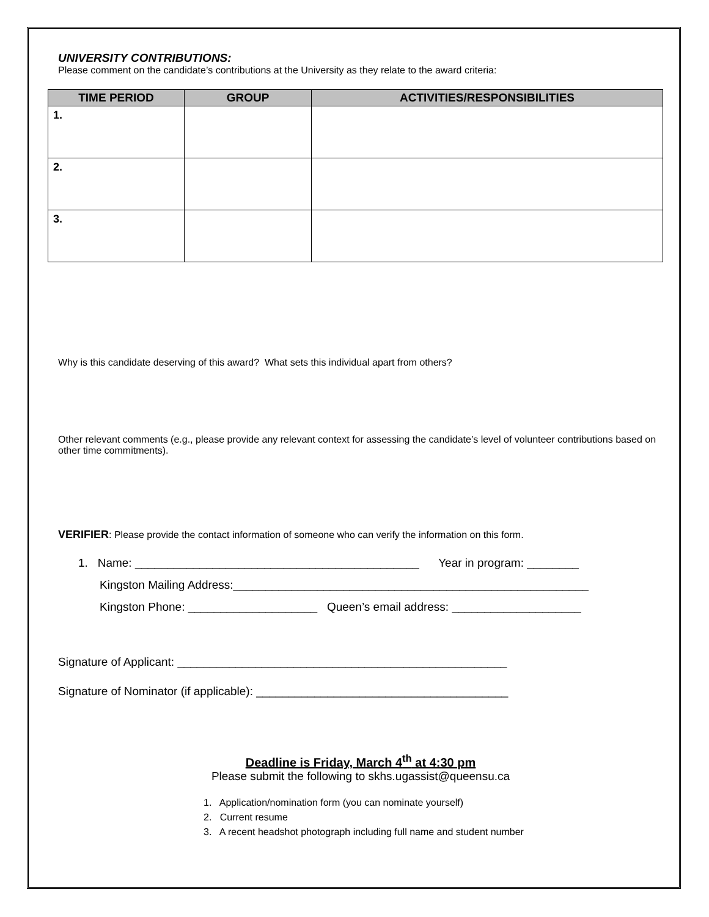UNIVERSITY CONTRIBUTIONS:
Please comment on the candidate’s contributions at the University as they relate to the award criteria:
| TIME PERIOD | GROUP | ACTIVITIES/RESPONSIBILITIES |
| --- | --- | --- |
| 1. | | |
| 2. | | |
| 3. | | |
Why is this candidate deserving of this award? What sets this individual apart from others?
Other relevant comments (e.g., please provide any relevant context for assessing the candidate’s level of volunteer contributions based on other time commitments).
VERIFIER: Please provide the contact information of someone who can verify the information on this form.
1. Name: ____________________________________________ Year in program: ________
Kingston Mailing Address:_______________________________________________________
Kingston Phone: ____________________ Queen’s email address: ____________________
Signature of Applicant: ___________________________________________________
Signature of Nominator (if applicable): _______________________________________
Deadline is Friday, March 4<sup>th</sup> at 4:30 pm
Please submit the following to skhs.ugassist@queensu.ca
1. Application/nomination form (you can nominate yourself)
2. Current resume
3. A recent headshot photograph including full name and student number